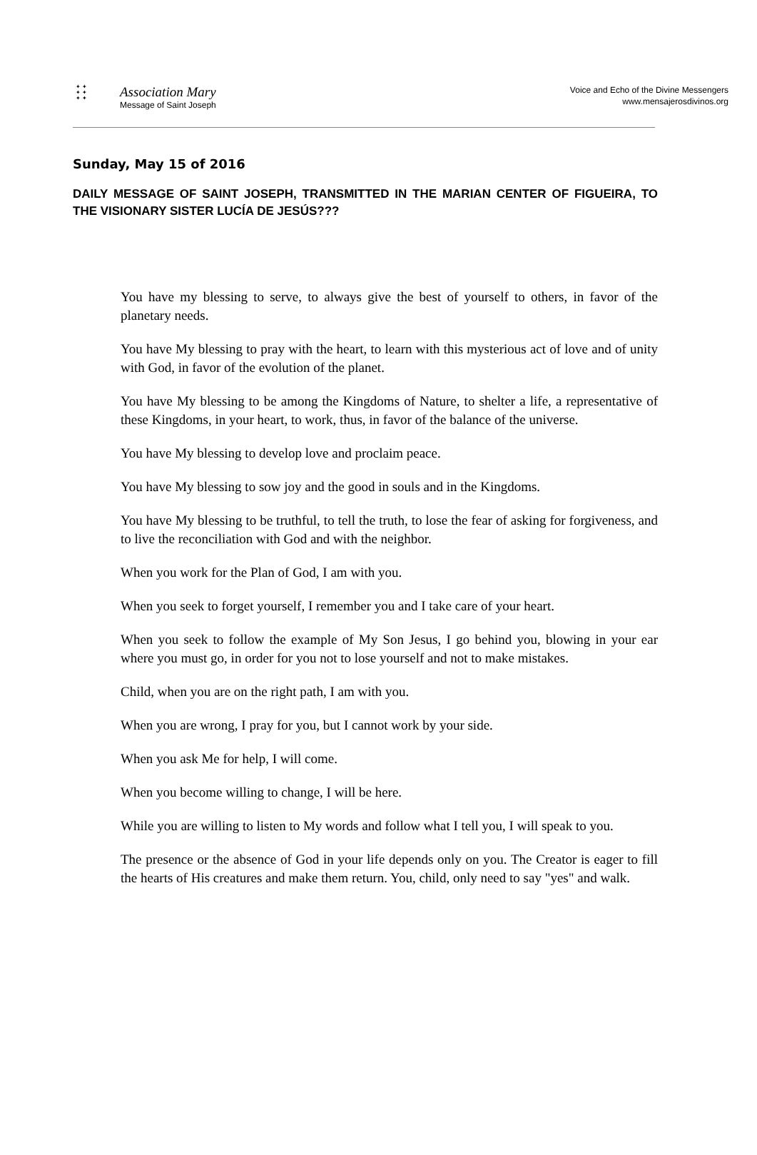✦ ✦
✦ ✦
✦ ✦
Association Mary
Message of Saint Joseph
Voice and Echo of the Divine Messengers
www.mensajerosdivinos.org
Sunday, May 15 of 2016
DAILY MESSAGE OF SAINT JOSEPH, TRANSMITTED IN THE MARIAN CENTER OF FIGUEIRA, TO THE VISIONARY SISTER LUCÍA DE JESÚS???
You have my blessing to serve, to always give the best of yourself to others, in favor of the planetary needs.
You have My blessing to pray with the heart, to learn with this mysterious act of love and of unity with God, in favor of the evolution of the planet.
You have My blessing to be among the Kingdoms of Nature, to shelter a life, a representative of these Kingdoms, in your heart, to work, thus, in favor of the balance of the universe.
You have My blessing to develop love and proclaim peace.
You have My blessing to sow joy and the good in souls and in the Kingdoms.
You have My blessing to be truthful, to tell the truth, to lose the fear of asking for forgiveness, and to live the reconciliation with God and with the neighbor.
When you work for the Plan of God, I am with you.
When you seek to forget yourself, I remember you and I take care of your heart.
When you seek to follow the example of My Son Jesus, I go behind you, blowing in your ear where you must go, in order for you not to lose yourself and not to make mistakes.
Child, when you are on the right path, I am with you.
When you are wrong, I pray for you, but I cannot work by your side.
When you ask Me for help, I will come.
When you become willing to change, I will be here.
While you are willing to listen to My words and follow what I tell you, I will speak to you.
The presence or the absence of God in your life depends only on you. The Creator is eager to fill the hearts of His creatures and make them return. You, child, only need to say "yes" and walk.